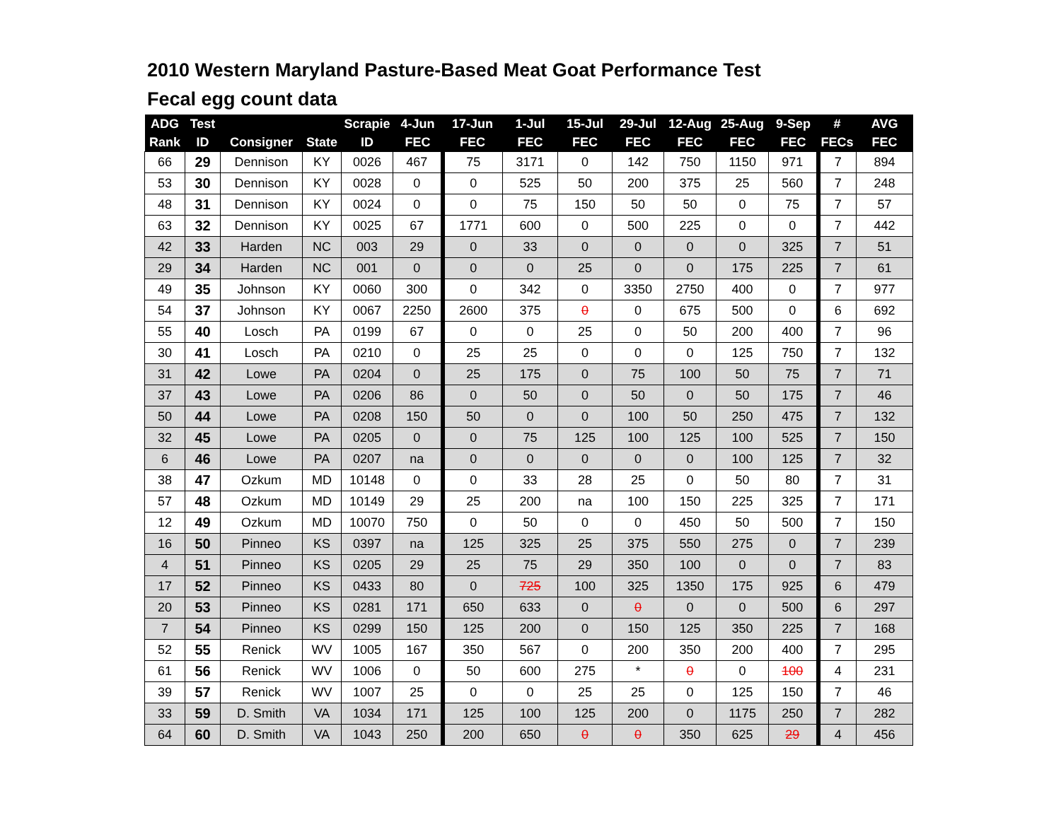2010 Western Maryland Pasture-Based Meat Goat Performance Test
Fecal egg count data
| ADG | Test | | | Scrapie | 4-Jun | 17-Jun | 1-Jul | 15-Jul | 29-Jul | 12-Aug | 25-Aug | 9-Sep | # | AVG |
| --- | --- | --- | --- | --- | --- | --- | --- | --- | --- | --- | --- | --- | --- | --- |
| Rank | ID | Consigner | State | ID | FEC | FEC | FEC | FEC | FEC | FEC | FEC | FEC | FECs | FEC |
| 66 | 29 | Dennison | KY | 0026 | 467 | 75 | 3171 | 0 | 142 | 750 | 1150 | 971 | 7 | 894 |
| 53 | 30 | Dennison | KY | 0028 | 0 | 0 | 525 | 50 | 200 | 375 | 25 | 560 | 7 | 248 |
| 48 | 31 | Dennison | KY | 0024 | 0 | 0 | 75 | 150 | 50 | 50 | 0 | 75 | 7 | 57 |
| 63 | 32 | Dennison | KY | 0025 | 67 | 1771 | 600 | 0 | 500 | 225 | 0 | 0 | 7 | 442 |
| 42 | 33 | Harden | NC | 003 | 29 | 0 | 33 | 0 | 0 | 0 | 0 | 325 | 7 | 51 |
| 29 | 34 | Harden | NC | 001 | 0 | 0 | 0 | 25 | 0 | 0 | 175 | 225 | 7 | 61 |
| 49 | 35 | Johnson | KY | 0060 | 300 | 0 | 342 | 0 | 3350 | 2750 | 400 | 0 | 7 | 977 |
| 54 | 37 | Johnson | KY | 0067 | 2250 | 2600 | 375 | 0 | 0 | 675 | 500 | 0 | 6 | 692 |
| 55 | 40 | Losch | PA | 0199 | 67 | 0 | 0 | 25 | 0 | 50 | 200 | 400 | 7 | 96 |
| 30 | 41 | Losch | PA | 0210 | 0 | 25 | 25 | 0 | 0 | 0 | 125 | 750 | 7 | 132 |
| 31 | 42 | Lowe | PA | 0204 | 0 | 25 | 175 | 0 | 75 | 100 | 50 | 75 | 7 | 71 |
| 37 | 43 | Lowe | PA | 0206 | 86 | 0 | 50 | 0 | 50 | 0 | 50 | 175 | 7 | 46 |
| 50 | 44 | Lowe | PA | 0208 | 150 | 50 | 0 | 0 | 100 | 50 | 250 | 475 | 7 | 132 |
| 32 | 45 | Lowe | PA | 0205 | 0 | 0 | 75 | 125 | 100 | 125 | 100 | 525 | 7 | 150 |
| 6 | 46 | Lowe | PA | 0207 | na | 0 | 0 | 0 | 0 | 0 | 100 | 125 | 7 | 32 |
| 38 | 47 | Ozkum | MD | 10148 | 0 | 0 | 33 | 28 | 25 | 0 | 50 | 80 | 7 | 31 |
| 57 | 48 | Ozkum | MD | 10149 | 29 | 25 | 200 | na | 100 | 150 | 225 | 325 | 7 | 171 |
| 12 | 49 | Ozkum | MD | 10070 | 750 | 0 | 50 | 0 | 0 | 450 | 50 | 500 | 7 | 150 |
| 16 | 50 | Pinneo | KS | 0397 | na | 125 | 325 | 25 | 375 | 550 | 275 | 0 | 7 | 239 |
| 4 | 51 | Pinneo | KS | 0205 | 29 | 25 | 75 | 29 | 350 | 100 | 0 | 0 | 7 | 83 |
| 17 | 52 | Pinneo | KS | 0433 | 80 | 0 | 725 | 100 | 325 | 1350 | 175 | 925 | 6 | 479 |
| 20 | 53 | Pinneo | KS | 0281 | 171 | 650 | 633 | 0 | 0 | 0 | 0 | 500 | 6 | 297 |
| 7 | 54 | Pinneo | KS | 0299 | 150 | 125 | 200 | 0 | 150 | 125 | 350 | 225 | 7 | 168 |
| 52 | 55 | Renick | WV | 1005 | 167 | 350 | 567 | 0 | 200 | 350 | 200 | 400 | 7 | 295 |
| 61 | 56 | Renick | WV | 1006 | 0 | 50 | 600 | 275 | * | 0 | 0 | 100 | 4 | 231 |
| 39 | 57 | Renick | WV | 1007 | 25 | 0 | 0 | 25 | 25 | 0 | 125 | 150 | 7 | 46 |
| 33 | 59 | D. Smith | VA | 1034 | 171 | 125 | 100 | 125 | 200 | 0 | 1175 | 250 | 7 | 282 |
| 64 | 60 | D. Smith | VA | 1043 | 250 | 200 | 650 | 0 | 0 | 350 | 625 | 29 | 4 | 456 |